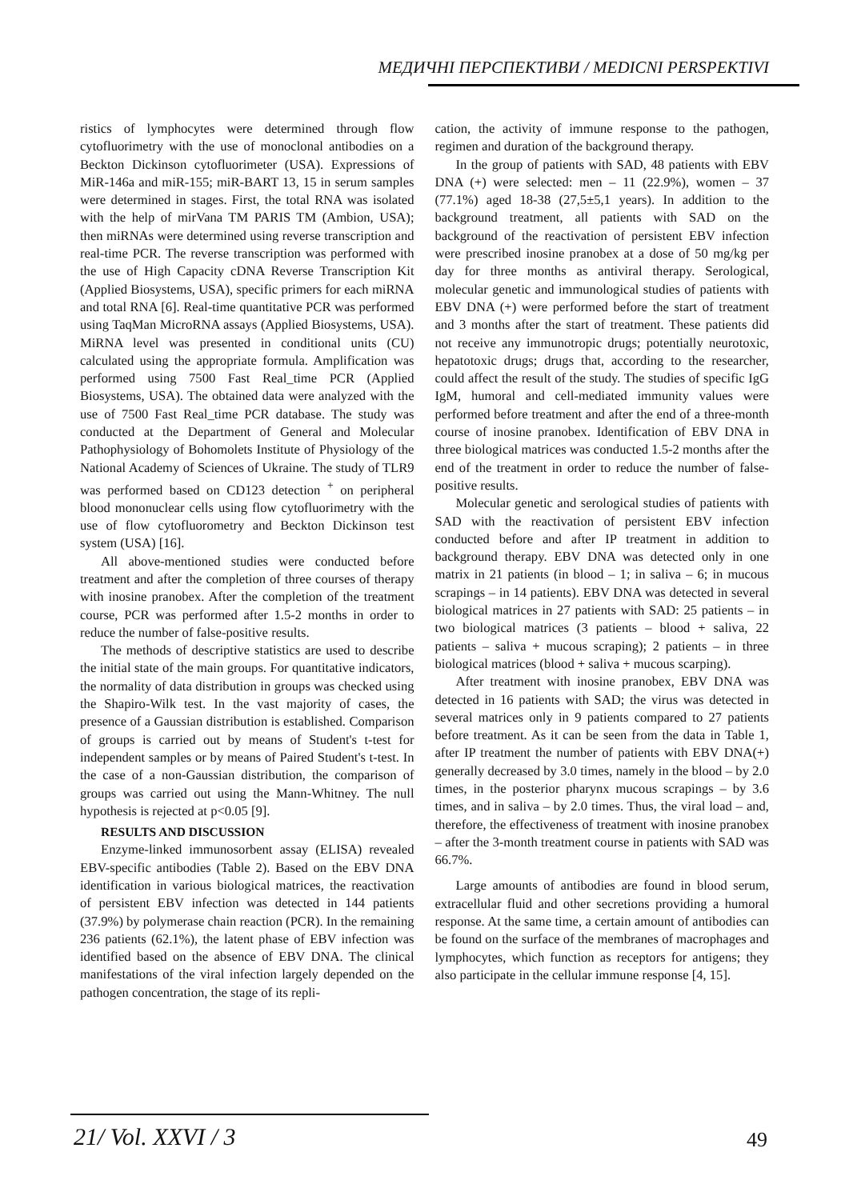МЕДИЧНІ ПЕРСПЕКТИВИ / MEDICNI PERSPEKTIVI
ristics of lymphocytes were determined through flow cytofluorimetry with the use of monoclonal antibodies on a Beckton Dickinson cytofluorimeter (USA). Expressions of MiR-146a and miR-155; miR-BART 13, 15 in serum samples were determined in stages. First, the total RNA was isolated with the help of mirVana TM PARIS TM (Ambion, USA); then miRNAs were determined using reverse transcription and real-time PCR. The reverse transcription was performed with the use of High Capacity cDNA Reverse Transcription Kit (Applied Biosystems, USA), specific primers for each miRNA and total RNA [6]. Real-time quantitative PCR was performed using TaqMan MicroRNA assays (Applied Biosystems, USA). MiRNA level was presented in conditional units (CU) calculated using the appropriate formula. Amplification was performed using 7500 Fast Real_time PCR (Applied Biosystems, USA). The obtained data were analyzed with the use of 7500 Fast Real_time PCR database. The study was conducted at the Department of General and Molecular Pathophysiology of Bohomolets Institute of Physiology of the National Academy of Sciences of Ukraine. The study of TLR9 was performed based on CD123 detection <sup>+</sup> on peripheral blood mononuclear cells using flow cytofluorimetry with the use of flow cytofluorometry and Beckton Dickinson test system (USA) [16].
All above-mentioned studies were conducted before treatment and after the completion of three courses of therapy with inosine pranobex. After the completion of the treatment course, PCR was performed after 1.5-2 months in order to reduce the number of false-positive results.
The methods of descriptive statistics are used to describe the initial state of the main groups. For quantitative indicators, the normality of data distribution in groups was checked using the Shapiro-Wilk test. In the vast majority of cases, the presence of a Gaussian distribution is established. Comparison of groups is carried out by means of Student's t-test for independent samples or by means of Paired Student's t-test. In the case of a non-Gaussian distribution, the comparison of groups was carried out using the Mann-Whitney. The null hypothesis is rejected at p<0.05 [9].
RESULTS AND DISCUSSION
Enzyme-linked immunosorbent assay (ELISA) revealed EBV-specific antibodies (Table 2). Based on the EBV DNA identification in various biological matrices, the reactivation of persistent EBV infection was detected in 144 patients (37.9%) by polymerase chain reaction (PCR). In the remaining 236 patients (62.1%), the latent phase of EBV infection was identified based on the absence of EBV DNA. The clinical manifestations of the viral infection largely depended on the pathogen concentration, the stage of its repli-
cation, the activity of immune response to the pathogen, regimen and duration of the background therapy.
In the group of patients with SAD, 48 patients with EBV DNA (+) were selected: men – 11 (22.9%), women – 37 (77.1%) aged 18-38 (27,5±5,1 years). In addition to the background treatment, all patients with SAD on the background of the reactivation of persistent EBV infection were prescribed inosine pranobex at a dose of 50 mg/kg per day for three months as antiviral therapy. Serological, molecular genetic and immunological studies of patients with EBV DNA (+) were performed before the start of treatment and 3 months after the start of treatment. These patients did not receive any immunotropic drugs; potentially neurotoxic, hepatotoxic drugs; drugs that, according to the researcher, could affect the result of the study. The studies of specific IgG IgM, humoral and cell-mediated immunity values were performed before treatment and after the end of a three-month course of inosine pranobex. Identification of EBV DNA in three biological matrices was conducted 1.5-2 months after the end of the treatment in order to reduce the number of false-positive results.
Molecular genetic and serological studies of patients with SAD with the reactivation of persistent EBV infection conducted before and after IP treatment in addition to background therapy. EBV DNA was detected only in one matrix in 21 patients (in blood – 1; in saliva – 6; in mucous scrapings – in 14 patients). EBV DNA was detected in several biological matrices in 27 patients with SAD: 25 patients – in two biological matrices (3 patients – blood + saliva, 22 patients – saliva + mucous scraping); 2 patients – in three biological matrices (blood + saliva + mucous scarping).
After treatment with inosine pranobex, EBV DNA was detected in 16 patients with SAD; the virus was detected in several matrices only in 9 patients compared to 27 patients before treatment. As it can be seen from the data in Table 1, after IP treatment the number of patients with EBV DNA(+) generally decreased by 3.0 times, namely in the blood – by 2.0 times, in the posterior pharynx mucous scrapings – by 3.6 times, and in saliva – by 2.0 times. Thus, the viral load – and, therefore, the effectiveness of treatment with inosine pranobex – after the 3-month treatment course in patients with SAD was 66.7%.
Large amounts of antibodies are found in blood serum, extracellular fluid and other secretions providing a humoral response. At the same time, a certain amount of antibodies can be found on the surface of the membranes of macrophages and lymphocytes, which function as receptors for antigens; they also participate in the cellular immune response [4, 15].
21/ Vol. XXVI / 3 49